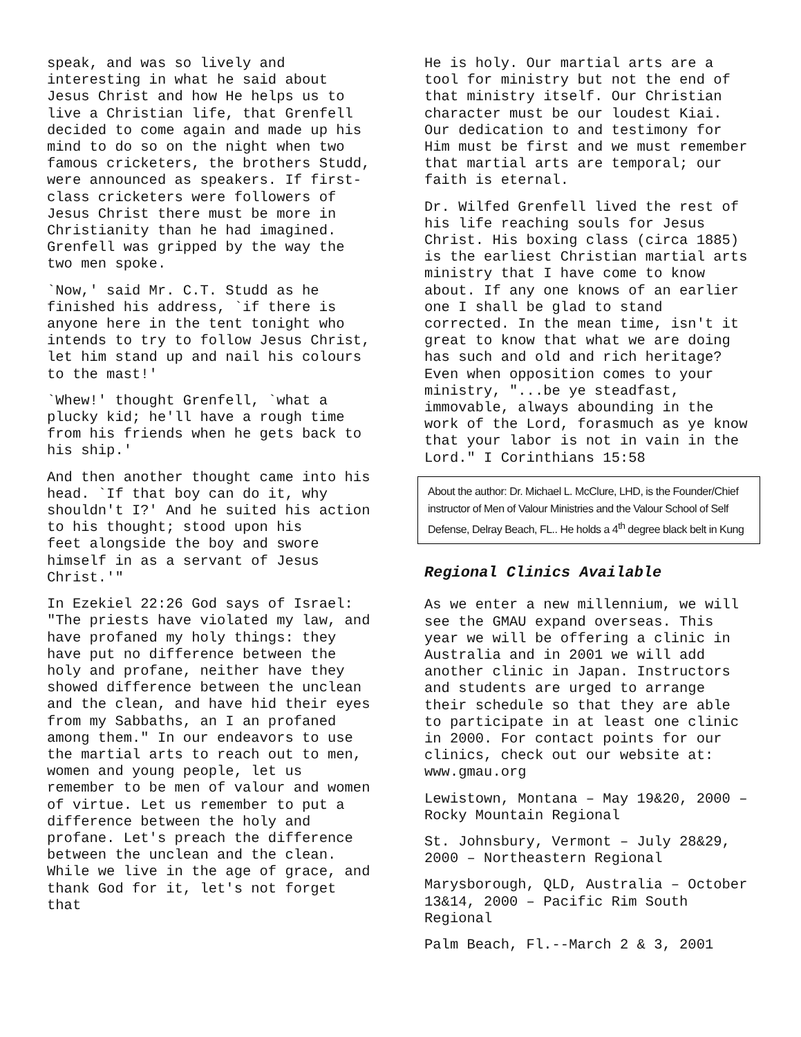speak, and was so lively and interesting in what he said about Jesus Christ and how He helps us to live a Christian life, that Grenfell decided to come again and made up his mind to do so on the night when two famous cricketers, the brothers Studd, were announced as speakers. If first-class cricketers were followers of Jesus Christ there must be more in Christianity than he had imagined. Grenfell was gripped by the way the two men spoke.
`Now,' said Mr. C.T. Studd as he finished his address, `if there is anyone here in the tent tonight who intends to try to follow Jesus Christ, let him stand up and nail his colours to the mast!'
`Whew!' thought Grenfell, `what a plucky kid; he'll have a rough time from his friends when he gets back to his ship.'
And then another thought came into his head. `If that boy can do it, why shouldn't I?' And he suited his action to his thought; stood upon his
feet alongside the boy and swore himself in as a servant of Jesus Christ.'"
In Ezekiel 22:26 God says of Israel: "The priests have violated my law, and have profaned my holy things: they have put no difference between the holy and profane, neither have they showed difference between the unclean
and the clean, and have hid their eyes from my Sabbaths, an I an profaned among them." In our endeavors to use the martial arts to reach out to men, women and young people, let us remember to be men of valour and women of virtue. Let us remember to put a difference between the holy and profane. Let's preach the difference between the unclean and the clean. While we live in the age of grace, and thank God for it, let's not forget that
He is holy. Our martial arts are a tool for ministry but not the end of that ministry itself. Our Christian character must be our loudest Kiai. Our dedication to and testimony for Him must be first and we must remember that martial arts are temporal; our faith is eternal.
Dr. Wilfed Grenfell lived the rest of his life reaching souls for Jesus Christ. His boxing class (circa 1885) is the earliest Christian martial arts ministry that I have come to know about. If any one knows of an earlier one I shall be glad to stand corrected. In the mean time, isn't it great to know that what we are doing has such and old and rich heritage? Even when opposition comes to your ministry, "...be ye steadfast, immovable, always abounding in the work of the Lord, forasmuch as ye know that your labor is not in vain in the Lord." I Corinthians 15:58
About the author: Dr. Michael L. McClure, LHD, is the Founder/Chief instructor of Men of Valour Ministries and the Valour School of Self Defense, Delray Beach, FL.. He holds a 4<sup>th</sup> degree black belt in Kung
Regional Clinics Available
As we enter a new millennium, we will see the GMAU expand overseas. This year we will be offering a clinic in Australia and in 2001 we will add another clinic in Japan. Instructors and students are urged to arrange their schedule so that they are able to participate in at least one clinic in 2000. For contact points for our clinics, check out our website at: www.gmau.org
Lewistown, Montana – May 19&20, 2000 – Rocky Mountain Regional
St. Johnsbury, Vermont – July 28&29, 2000 – Northeastern Regional
Marysborough, QLD, Australia – October 13&14, 2000 – Pacific Rim South Regional
Palm Beach, Fl.--March 2 & 3, 2001